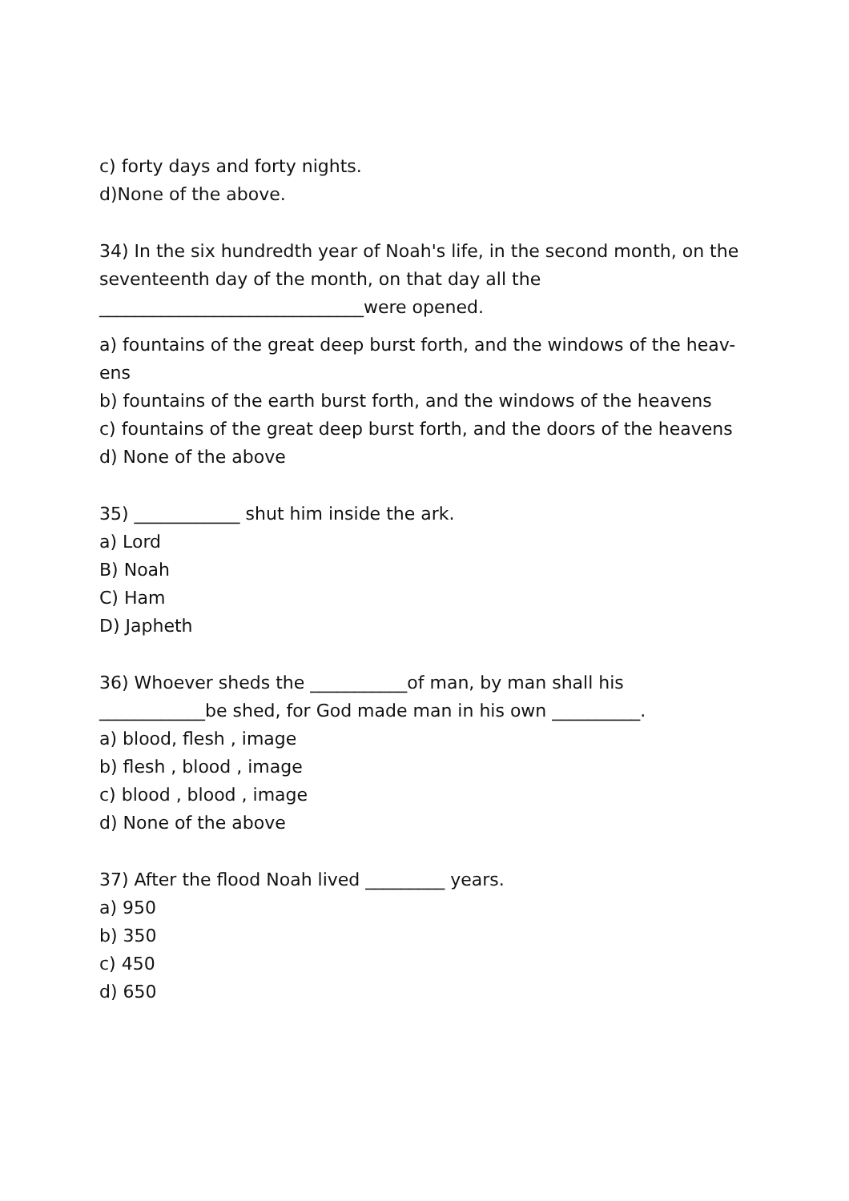c) forty days and forty nights.
d)None of the above.
34) In the six hundredth year of Noah's life, in the second month, on the seventeenth day of the month, on that day all the
______________________________were opened.
a) fountains of the great deep burst forth, and the windows of the heav-ens
b) fountains of the earth burst forth, and the windows of the heavens
c) fountains of the great deep burst forth, and the doors of the heavens
d) None of the above
35) ____________ shut him inside the ark.
a) Lord
B) Noah
C) Ham
D) Japheth
36) Whoever sheds the ___________of man, by man shall his ____________be shed, for God made man in his own __________.
a) blood, flesh , image
b) flesh , blood , image
c) blood , blood , image
d) None of the above
37) After the flood Noah lived _________ years.
a) 950
b) 350
c) 450
d) 650